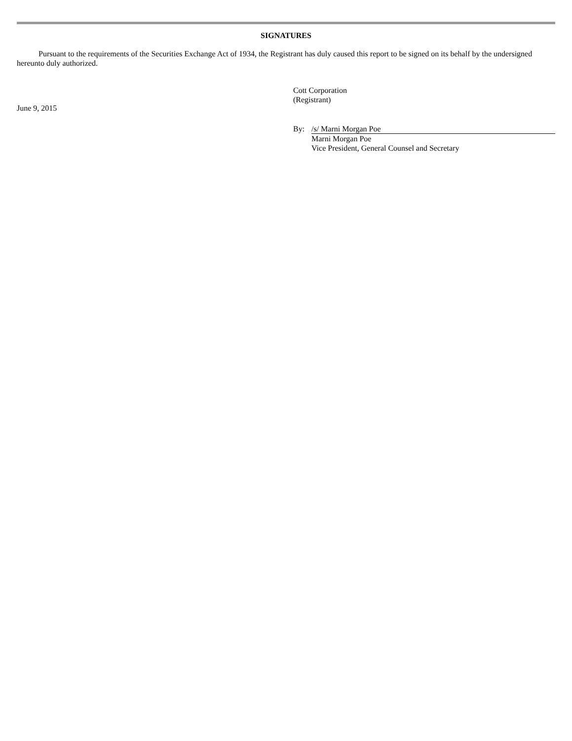SIGNATURES
Pursuant to the requirements of the Securities Exchange Act of 1934, the Registrant has duly caused this report to be signed on its behalf by the undersigned hereunto duly authorized.
June 9, 2015
Cott Corporation
(Registrant)
By: /s/ Marni Morgan Poe
Marni Morgan Poe
Vice President, General Counsel and Secretary